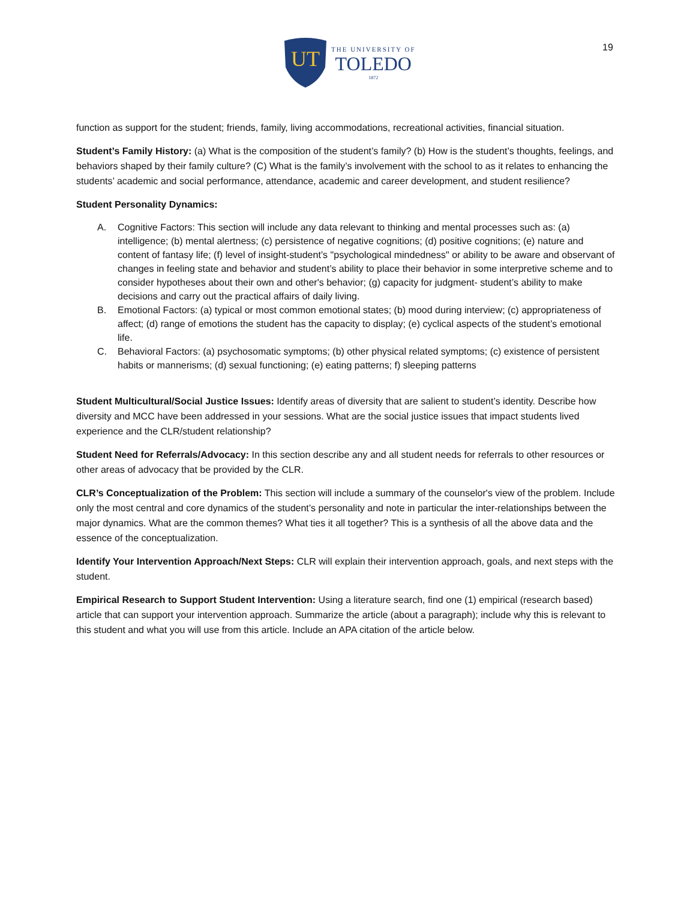UT
THE UNIVERSITY OF
TOLEDO
1872
19
function as support for the student; friends, family, living accommodations, recreational activities, financial situation.
Student’s Family History: (a) What is the composition of the student’s family? (b) How is the student’s thoughts, feelings, and behaviors shaped by their family culture? (C) What is the family’s involvement with the school to as it relates to enhancing the students’ academic and social performance, attendance, academic and career development, and student resilience?
Student Personality Dynamics:
A. Cognitive Factors: This section will include any data relevant to thinking and mental processes such as: (a) intelligence; (b) mental alertness; (c) persistence of negative cognitions; (d) positive cognitions; (e) nature and content of fantasy life; (f) level of insight-student’s "psychological mindedness" or ability to be aware and observant of changes in feeling state and behavior and student’s ability to place their behavior in some interpretive scheme and to consider hypotheses about their own and other's behavior; (g) capacity for judgment- student’s ability to make decisions and carry out the practical affairs of daily living.
B. Emotional Factors: (a) typical or most common emotional states; (b) mood during interview; (c) appropriateness of affect; (d) range of emotions the student has the capacity to display; (e) cyclical aspects of the student’s emotional life.
C. Behavioral Factors: (a) psychosomatic symptoms; (b) other physical related symptoms; (c) existence of persistent habits or mannerisms; (d) sexual functioning; (e) eating patterns; f) sleeping patterns
Student Multicultural/Social Justice Issues: Identify areas of diversity that are salient to student’s identity. Describe how diversity and MCC have been addressed in your sessions. What are the social justice issues that impact students lived experience and the CLR/student relationship?
Student Need for Referrals/Advocacy: In this section describe any and all student needs for referrals to other resources or other areas of advocacy that be provided by the CLR.
CLR’s Conceptualization of the Problem: This section will include a summary of the counselor's view of the problem. Include only the most central and core dynamics of the student’s personality and note in particular the inter-relationships between the major dynamics. What are the common themes? What ties it all together? This is a synthesis of all the above data and the essence of the conceptualization.
Identify Your Intervention Approach/Next Steps: CLR will explain their intervention approach, goals, and next steps with the student.
Empirical Research to Support Student Intervention: Using a literature search, find one (1) empirical (research based) article that can support your intervention approach. Summarize the article (about a paragraph); include why this is relevant to this student and what you will use from this article. Include an APA citation of the article below.